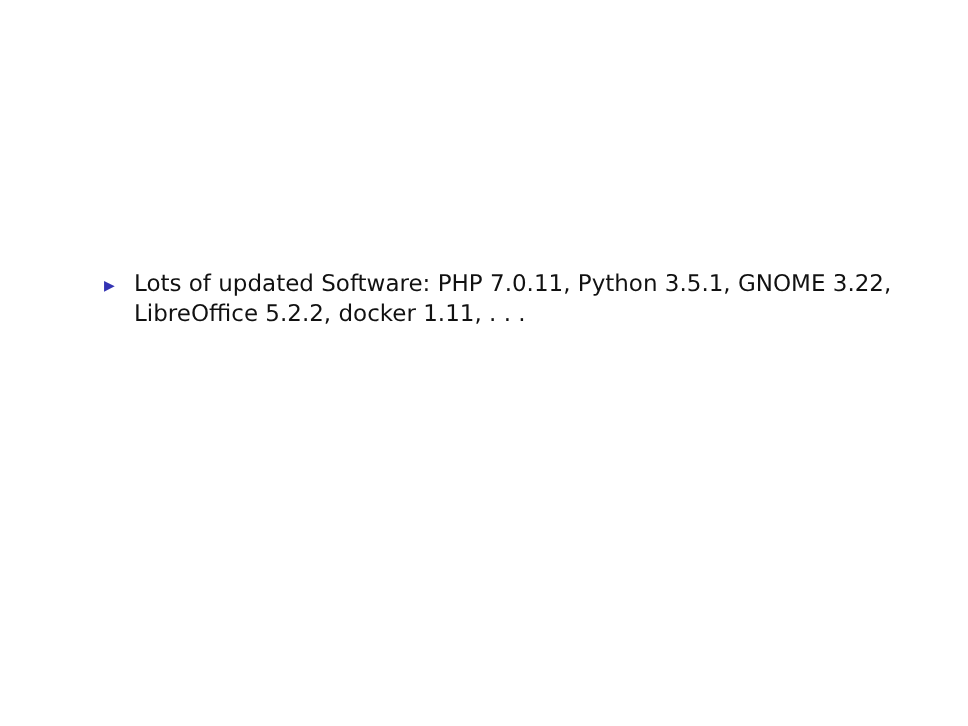▶ Lots of updated Software: PHP 7.0.11, Python 3.5.1, GNOME 3.22, LibreOffice 5.2.2, docker 1.11, . . .